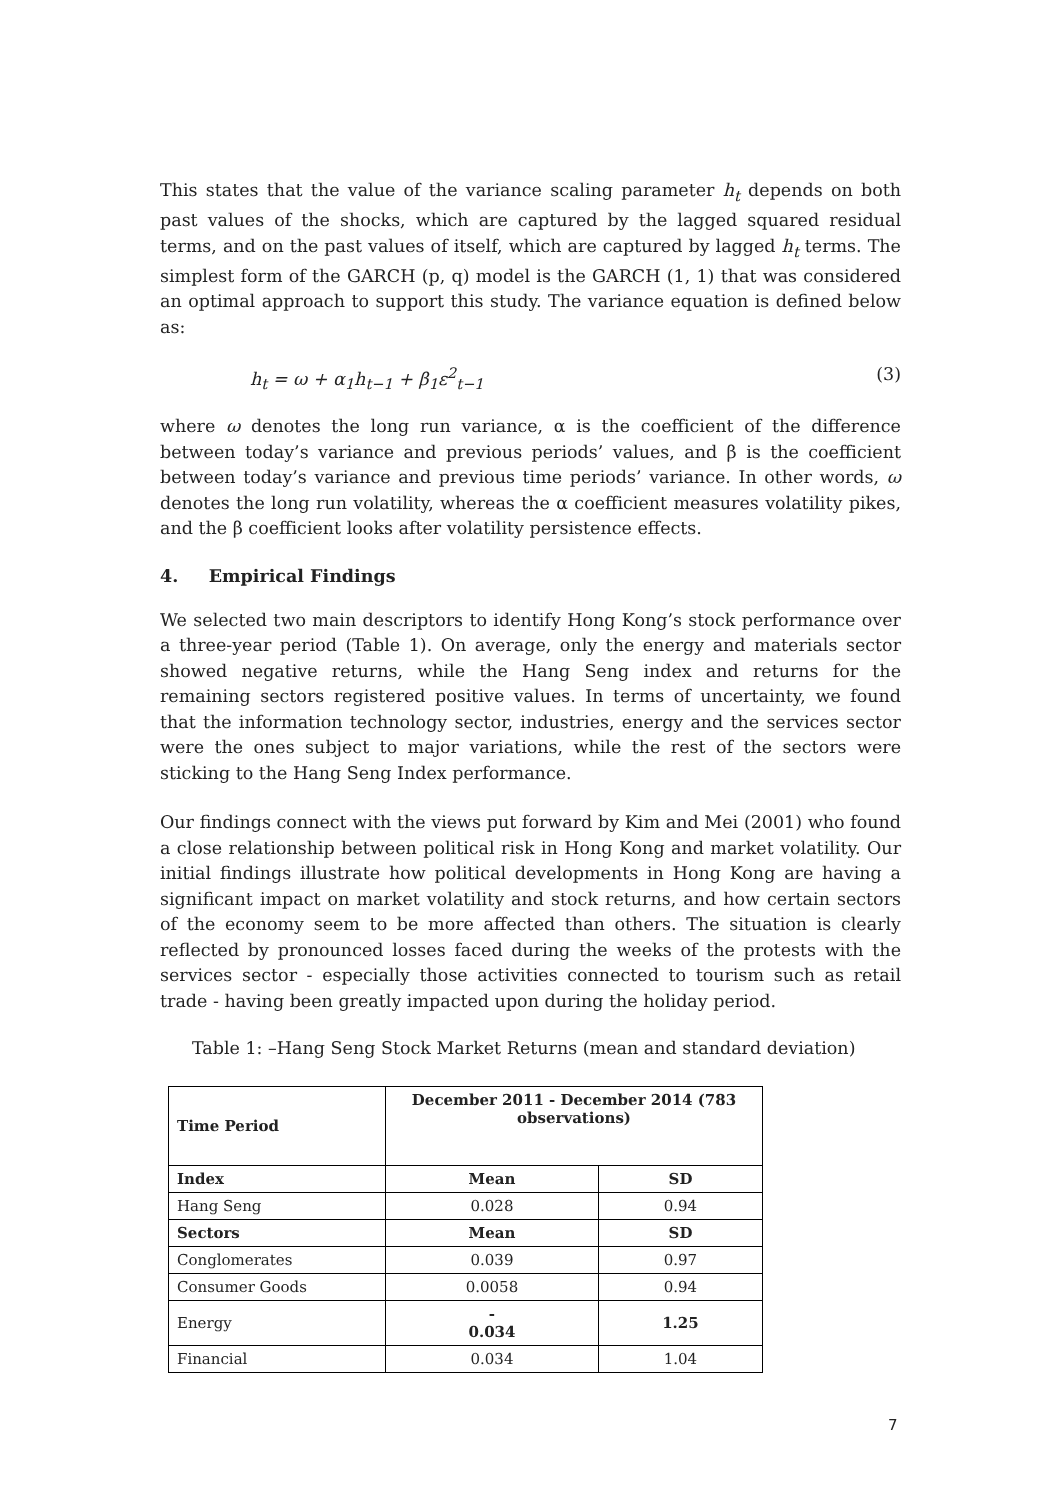This states that the value of the variance scaling parameter h<sub>t</sub> depends on both past values of the shocks, which are captured by the lagged squared residual terms, and on the past values of itself, which are captured by lagged h<sub>t</sub> terms. The simplest form of the GARCH (p, q) model is the GARCH (1, 1) that was considered an optimal approach to support this study. The variance equation is defined below as:
h<sub>t</sub> = ω + α<sub>1</sub>h<sub>t−1</sub> + β<sub>1</sub>ε<sup>2</sup><sub>t−1</sub> (3)
where ω denotes the long run variance, α is the coefficient of the difference between today’s variance and previous periods’ values, and β is the coefficient between today’s variance and previous time periods’ variance. In other words, ω denotes the long run volatility, whereas the α coefficient measures volatility pikes, and the β coefficient looks after volatility persistence effects.
4. Empirical Findings
We selected two main descriptors to identify Hong Kong’s stock performance over a three-year period (Table 1). On average, only the energy and materials sector showed negative returns, while the Hang Seng index and returns for the remaining sectors registered positive values. In terms of uncertainty, we found that the information technology sector, industries, energy and the services sector were the ones subject to major variations, while the rest of the sectors were sticking to the Hang Seng Index performance.
Our findings connect with the views put forward by Kim and Mei (2001) who found a close relationship between political risk in Hong Kong and market volatility. Our initial findings illustrate how political developments in Hong Kong are having a significant impact on market volatility and stock returns, and how certain sectors of the economy seem to be more affected than others. The situation is clearly reflected by pronounced losses faced during the weeks of the protests with the services sector - especially those activities connected to tourism such as retail trade - having been greatly impacted upon during the holiday period.
Table 1: –Hang Seng Stock Market Returns (mean and standard deviation)
| Time Period | December 2011 - December 2014 (783 observations) | |
| Index | Mean | SD |
| Hang Seng | 0.028 | 0.94 |
| Sectors | Mean | SD |
| Conglomerates | 0.039 | 0.97 |
| Consumer Goods | 0.0058 | 0.94 |
| Energy | - 0.034 | 1.25 |
| Financial | 0.034 | 1.04 |
7